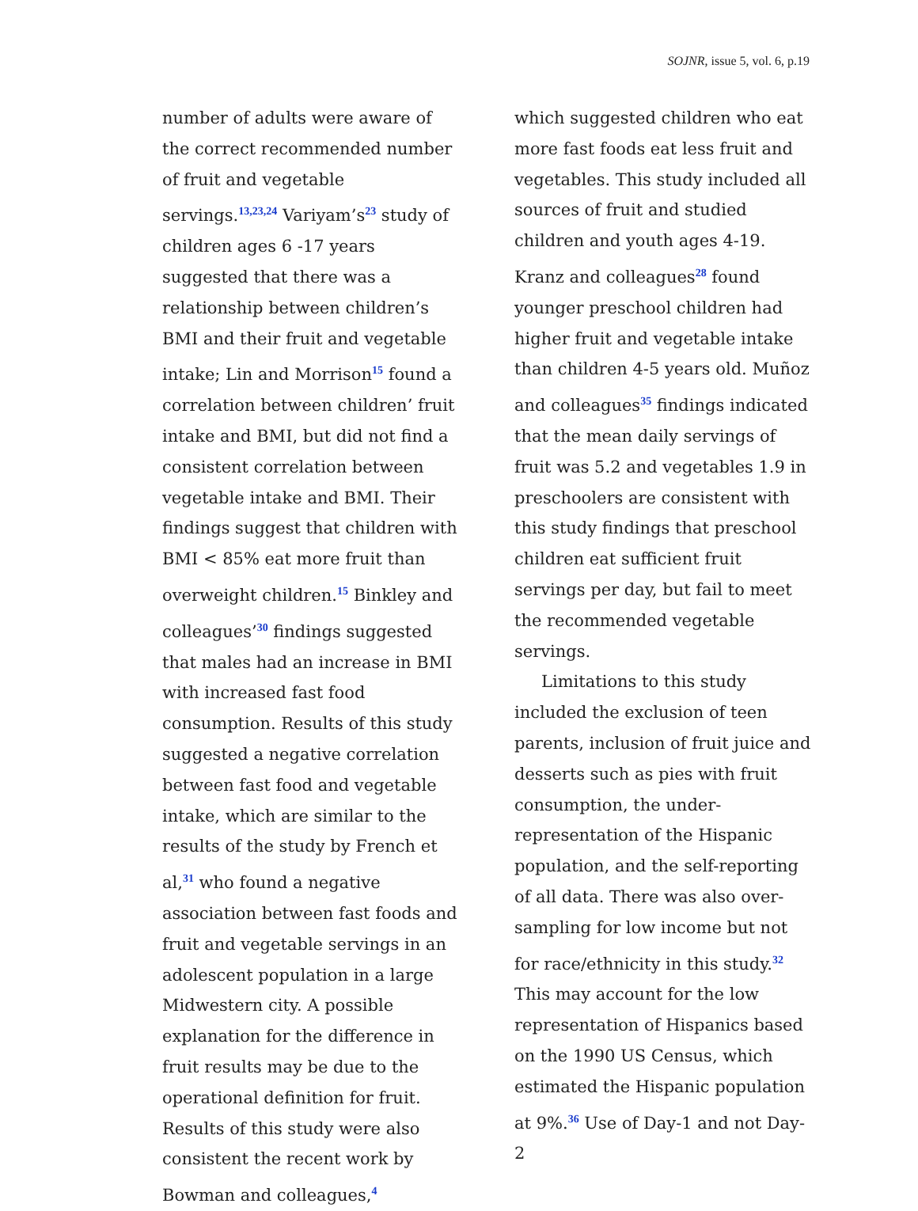SOJNR, issue 5, vol. 6, p.19
number of adults were aware of the correct recommended number of fruit and vegetable servings.<sup>13,23,24</sup> Variyam’s<sup>23</sup> study of children ages 6 -17 years suggested that there was a relationship between children’s BMI and their fruit and vegetable intake; Lin and Morrison<sup>15</sup> found a correlation between children’ fruit intake and BMI, but did not find a consistent correlation between vegetable intake and BMI. Their findings suggest that children with BMI < 85% eat more fruit than overweight children.<sup>15</sup> Binkley and colleagues’<sup>30</sup> findings suggested that males had an increase in BMI with increased fast food consumption. Results of this study suggested a negative correlation between fast food and vegetable intake, which are similar to the results of the study by French et al,<sup>31</sup> who found a negative association between fast foods and fruit and vegetable servings in an adolescent population in a large Midwestern city. A possible explanation for the difference in fruit results may be due to the operational definition for fruit. Results of this study were also consistent the recent work by Bowman and colleagues,<sup>4</sup>
which suggested children who eat more fast foods eat less fruit and vegetables. This study included all sources of fruit and studied children and youth ages 4-19. Kranz and colleagues<sup>28</sup> found younger preschool children had higher fruit and vegetable intake than children 4-5 years old. Muñoz and colleagues<sup>35</sup> findings indicated that the mean daily servings of fruit was 5.2 and vegetables 1.9 in preschoolers are consistent with this study findings that preschool children eat sufficient fruit servings per day, but fail to meet the recommended vegetable servings.
Limitations to this study included the exclusion of teen parents, inclusion of fruit juice and desserts such as pies with fruit consumption, the under-representation of the Hispanic population, and the self-reporting of all data. There was also over-sampling for low income but not for race/ethnicity in this study.<sup>32</sup> This may account for the low representation of Hispanics based on the 1990 US Census, which estimated the Hispanic population at 9%.<sup>36</sup> Use of Day-1 and not Day-2